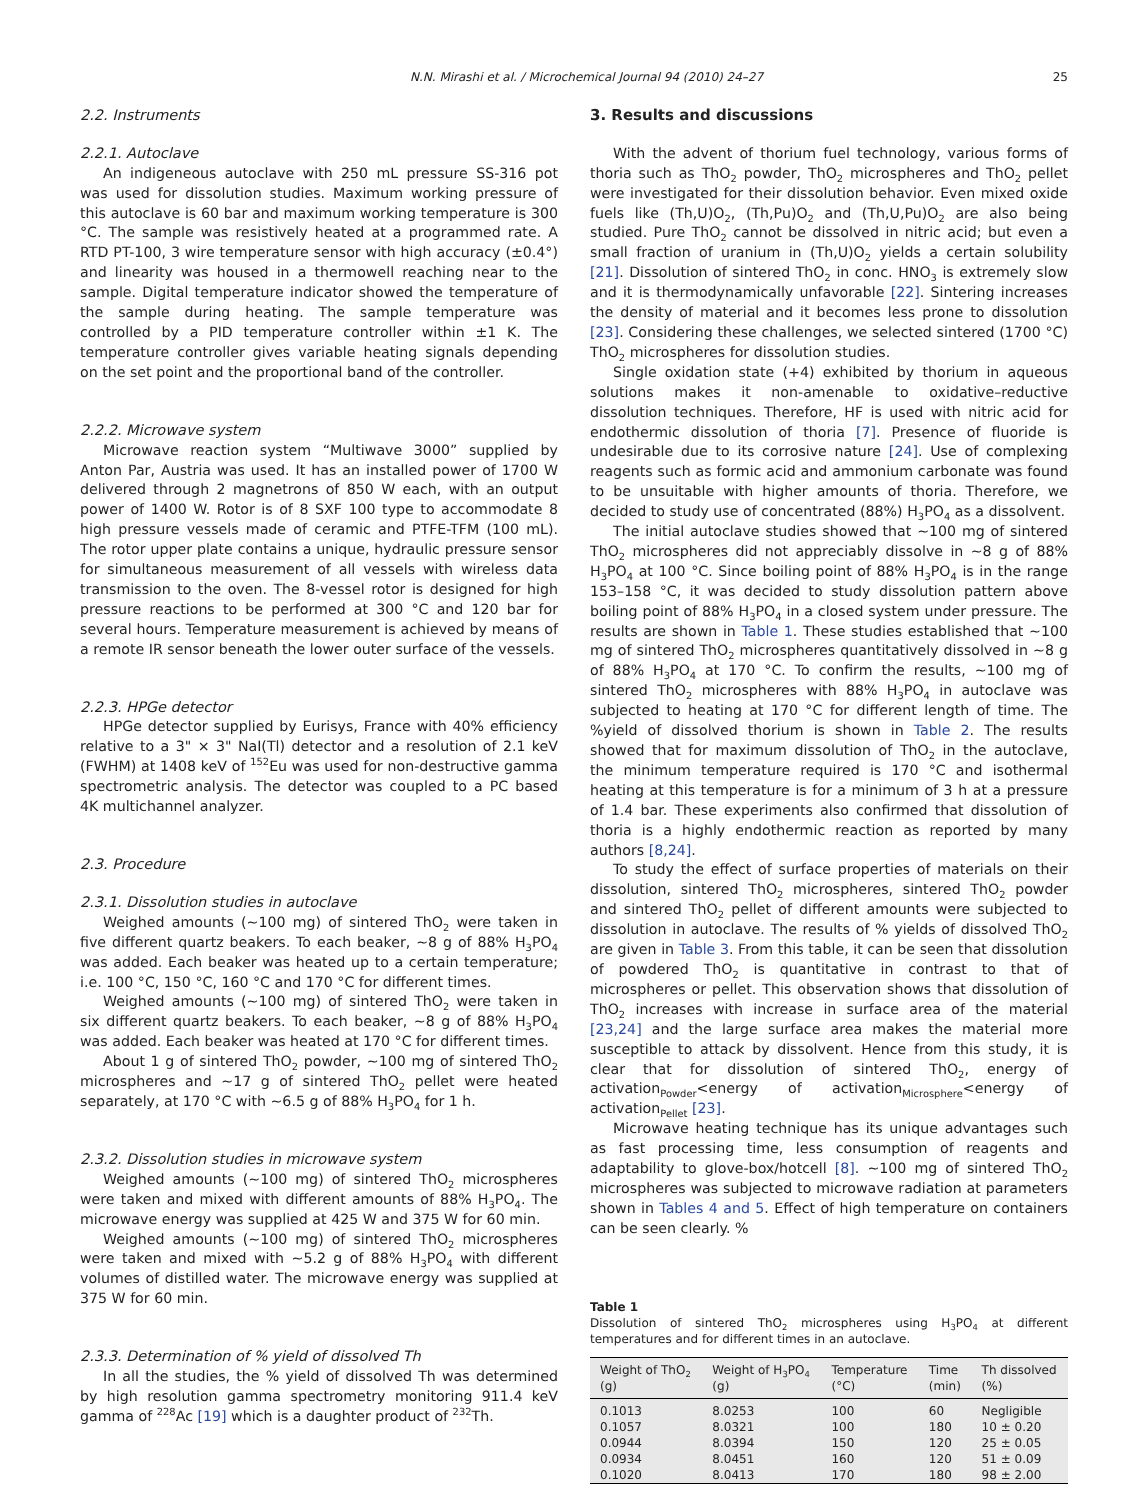N.N. Mirashi et al. / Microchemical Journal 94 (2010) 24–27 25
2.2. Instruments
2.2.1. Autoclave
An indigeneous autoclave with 250 mL pressure SS-316 pot was used for dissolution studies. Maximum working pressure of this autoclave is 60 bar and maximum working temperature is 300 °C. The sample was resistively heated at a programmed rate. A RTD PT-100, 3 wire temperature sensor with high accuracy (±0.4°) and linearity was housed in a thermowell reaching near to the sample. Digital temperature indicator showed the temperature of the sample during heating. The sample temperature was controlled by a PID temperature controller within ±1 K. The temperature controller gives variable heating signals depending on the set point and the proportional band of the controller.
2.2.2. Microwave system
Microwave reaction system “Multiwave 3000” supplied by Anton Par, Austria was used. It has an installed power of 1700 W delivered through 2 magnetrons of 850 W each, with an output power of 1400 W. Rotor is of 8 SXF 100 type to accommodate 8 high pressure vessels made of ceramic and PTFE-TFM (100 mL). The rotor upper plate contains a unique, hydraulic pressure sensor for simultaneous measurement of all vessels with wireless data transmission to the oven. The 8-vessel rotor is designed for high pressure reactions to be performed at 300 °C and 120 bar for several hours. Temperature measurement is achieved by means of a remote IR sensor beneath the lower outer surface of the vessels.
2.2.3. HPGe detector
HPGe detector supplied by Eurisys, France with 40% efficiency relative to a 3" × 3" NaI(Tl) detector and a resolution of 2.1 keV (FWHM) at 1408 keV of <sup>152</sup>Eu was used for non-destructive gamma spectrometric analysis. The detector was coupled to a PC based 4K multichannel analyzer.
2.3. Procedure
2.3.1. Dissolution studies in autoclave
Weighed amounts (~100 mg) of sintered ThO<sub>2</sub> were taken in five different quartz beakers. To each beaker, ~8 g of 88% H<sub>3</sub>PO<sub>4</sub> was added. Each beaker was heated up to a certain temperature; i.e. 100 °C, 150 °C, 160 °C and 170 °C for different times.
Weighed amounts (~100 mg) of sintered ThO<sub>2</sub> were taken in six different quartz beakers. To each beaker, ~8 g of 88% H<sub>3</sub>PO<sub>4</sub> was added. Each beaker was heated at 170 °C for different times.
About 1 g of sintered ThO<sub>2</sub> powder, ~100 mg of sintered ThO<sub>2</sub> microspheres and ~17 g of sintered ThO<sub>2</sub> pellet were heated separately, at 170 °C with ~6.5 g of 88% H<sub>3</sub>PO<sub>4</sub> for 1 h.
2.3.2. Dissolution studies in microwave system
Weighed amounts (~100 mg) of sintered ThO<sub>2</sub> microspheres were taken and mixed with different amounts of 88% H<sub>3</sub>PO<sub>4</sub>. The microwave energy was supplied at 425 W and 375 W for 60 min.
Weighed amounts (~100 mg) of sintered ThO<sub>2</sub> microspheres were taken and mixed with ~5.2 g of 88% H<sub>3</sub>PO<sub>4</sub> with different volumes of distilled water. The microwave energy was supplied at 375 W for 60 min.
2.3.3. Determination of % yield of dissolved Th
In all the studies, the % yield of dissolved Th was determined by high resolution gamma spectrometry monitoring 911.4 keV gamma of <sup>228</sup>Ac [19] which is a daughter product of <sup>232</sup>Th.
3. Results and discussions
With the advent of thorium fuel technology, various forms of thoria such as ThO<sub>2</sub> powder, ThO<sub>2</sub> microspheres and ThO<sub>2</sub> pellet were investigated for their dissolution behavior. Even mixed oxide fuels like (Th,U)O<sub>2</sub>, (Th,Pu)O<sub>2</sub> and (Th,U,Pu)O<sub>2</sub> are also being studied. Pure ThO<sub>2</sub> cannot be dissolved in nitric acid; but even a small fraction of uranium in (Th,U)O<sub>2</sub> yields a certain solubility [21]. Dissolution of sintered ThO<sub>2</sub> in conc. HNO<sub>3</sub> is extremely slow and it is thermodynamically unfavorable [22]. Sintering increases the density of material and it becomes less prone to dissolution [23]. Considering these challenges, we selected sintered (1700 °C) ThO<sub>2</sub> microspheres for dissolution studies.
Single oxidation state (+4) exhibited by thorium in aqueous solutions makes it non-amenable to oxidative–reductive dissolution techniques. Therefore, HF is used with nitric acid for endothermic dissolution of thoria [7]. Presence of fluoride is undesirable due to its corrosive nature [24]. Use of complexing reagents such as formic acid and ammonium carbonate was found to be unsuitable with higher amounts of thoria. Therefore, we decided to study use of concentrated (88%) H<sub>3</sub>PO<sub>4</sub> as a dissolvent.
The initial autoclave studies showed that ~100 mg of sintered ThO<sub>2</sub> microspheres did not appreciably dissolve in ~8 g of 88% H<sub>3</sub>PO<sub>4</sub> at 100 °C. Since boiling point of 88% H<sub>3</sub>PO<sub>4</sub> is in the range 153–158 °C, it was decided to study dissolution pattern above boiling point of 88% H<sub>3</sub>PO<sub>4</sub> in a closed system under pressure. The results are shown in Table 1. These studies established that ~100 mg of sintered ThO<sub>2</sub> microspheres quantitatively dissolved in ~8 g of 88% H<sub>3</sub>PO<sub>4</sub> at 170 °C. To confirm the results, ~100 mg of sintered ThO<sub>2</sub> microspheres with 88% H<sub>3</sub>PO<sub>4</sub> in autoclave was subjected to heating at 170 °C for different length of time. The %yield of dissolved thorium is shown in Table 2. The results showed that for maximum dissolution of ThO<sub>2</sub> in the autoclave, the minimum temperature required is 170 °C and isothermal heating at this temperature is for a minimum of 3 h at a pressure of 1.4 bar. These experiments also confirmed that dissolution of thoria is a highly endothermic reaction as reported by many authors [8,24].
To study the effect of surface properties of materials on their dissolution, sintered ThO<sub>2</sub> microspheres, sintered ThO<sub>2</sub> powder and sintered ThO<sub>2</sub> pellet of different amounts were subjected to dissolution in autoclave. The results of % yields of dissolved ThO<sub>2</sub> are given in Table 3. From this table, it can be seen that dissolution of powdered ThO<sub>2</sub> is quantitative in contrast to that of microspheres or pellet. This observation shows that dissolution of ThO<sub>2</sub> increases with increase in surface area of the material [23,24] and the large surface area makes the material more susceptible to attack by dissolvent. Hence from this study, it is clear that for dissolution of sintered ThO<sub>2</sub>, energy of activation<sub>Powder</sub><energy of activation<sub>Microsphere</sub><energy of activation<sub>Pellet</sub> [23].
Microwave heating technique has its unique advantages such as fast processing time, less consumption of reagents and adaptability to glove-box/hotcell [8]. ~100 mg of sintered ThO<sub>2</sub> microspheres was subjected to microwave radiation at parameters shown in Tables 4 and 5. Effect of high temperature on containers can be seen clearly. %
Table 1
Dissolution of sintered ThO<sub>2</sub> microspheres using H<sub>3</sub>PO<sub>4</sub> at different temperatures and for different times in an autoclave.
| Weight of ThO<sub>2</sub> (g) | Weight of H<sub>3</sub>PO<sub>4</sub> (g) | Temperature (°C) | Time (min) | Th dissolved (%) |
| --- | --- | --- | --- | --- |
| 0.1013 | 8.0253 | 100 | 60 | Negligible |
| 0.1057 | 8.0321 | 100 | 180 | 10 ± 0.20 |
| 0.0944 | 8.0394 | 150 | 120 | 25 ± 0.05 |
| 0.0934 | 8.0451 | 160 | 120 | 51 ± 0.09 |
| 0.1020 | 8.0413 | 170 | 180 | 98 ± 2.00 |